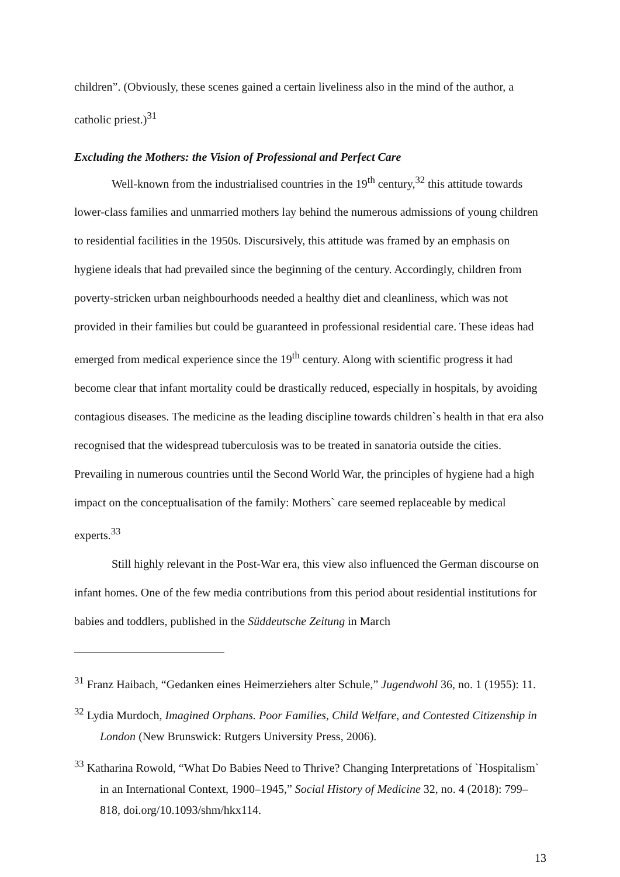children”. (Obviously, these scenes gained a certain liveliness also in the mind of the author, a catholic priest.)<sup>31</sup>
Excluding the Mothers: the Vision of Professional and Perfect Care
Well-known from the industrialised countries in the 19<sup>th</sup> century,<sup>32</sup> this attitude towards lower-class families and unmarried mothers lay behind the numerous admissions of young children to residential facilities in the 1950s. Discursively, this attitude was framed by an emphasis on hygiene ideals that had prevailed since the beginning of the century. Accordingly, children from poverty-stricken urban neighbourhoods needed a healthy diet and cleanliness, which was not provided in their families but could be guaranteed in professional residential care. These ideas had emerged from medical experience since the 19<sup>th</sup> century. Along with scientific progress it had become clear that infant mortality could be drastically reduced, especially in hospitals, by avoiding contagious diseases. The medicine as the leading discipline towards children`s health in that era also recognised that the widespread tuberculosis was to be treated in sanatoria outside the cities. Prevailing in numerous countries until the Second World War, the principles of hygiene had a high impact on the conceptualisation of the family: Mothers` care seemed replaceable by medical experts.<sup>33</sup>
Still highly relevant in the Post-War era, this view also influenced the German discourse on infant homes. One of the few media contributions from this period about residential institutions for babies and toddlers, published in the Süddeutsche Zeitung in March
<sup>31</sup> Franz Haibach, “Gedanken eines Heimerziehers alter Schule,” Jugendwohl 36, no. 1 (1955): 11.
<sup>32</sup> Lydia Murdoch, Imagined Orphans. Poor Families, Child Welfare, and Contested Citizenship in London (New Brunswick: Rutgers University Press, 2006).
<sup>33</sup> Katharina Rowold, “What Do Babies Need to Thrive? Changing Interpretations of `Hospitalism` in an International Context, 1900–1945,” Social History of Medicine 32, no. 4 (2018): 799–818, doi.org/10.1093/shm/hkx114.
13